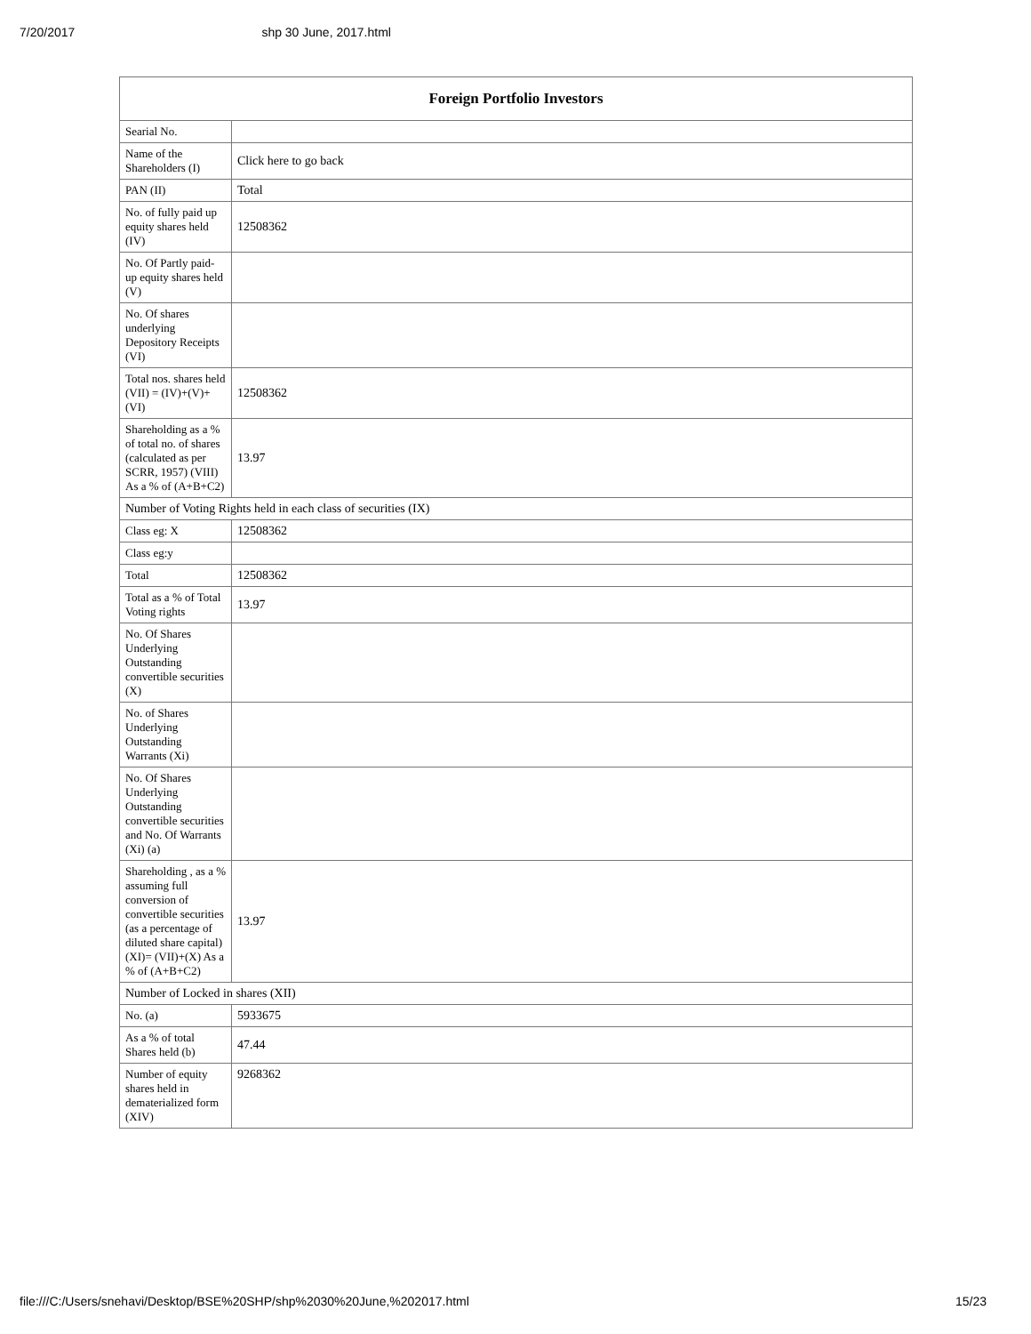7/20/2017 shp 30 June, 2017.html
| Foreign Portfolio Investors | |
| --- | --- |
| Searial No. | |
| Name of the Shareholders (I) | Click here to go back |
| PAN (II) | Total |
| No. of fully paid up equity shares held (IV) | 12508362 |
| No. Of Partly paid-up equity shares held (V) | |
| No. Of shares underlying Depository Receipts (VI) | |
| Total nos. shares held (VII) = (IV)+(V)+ (VI) | 12508362 |
| Shareholding as a % of total no. of shares (calculated as per SCRR, 1957) (VIII) As a % of (A+B+C2) | 13.97 |
| Number of Voting Rights held in each class of securities (IX) | |
| Class eg: X | 12508362 |
| Class eg:y | |
| Total | 12508362 |
| Total as a % of Total Voting rights | 13.97 |
| No. Of Shares Underlying Outstanding convertible securities (X) | |
| No. of Shares Underlying Outstanding Warrants (Xi) | |
| No. Of Shares Underlying Outstanding convertible securities and No. Of Warrants (Xi) (a) | |
| Shareholding , as a % assuming full conversion of convertible securities (as a percentage of diluted share capital) (XI)= (VII)+(X) As a % of (A+B+C2) | 13.97 |
| Number of Locked in shares (XII) | |
| No. (a) | 5933675 |
| As a % of total Shares held (b) | 47.44 |
| Number of equity shares held in dematerialized form (XIV) | 9268362 |
file:///C:/Users/snehavi/Desktop/BSE%20SHP/shp%2030%20June,%202017.html 15/23